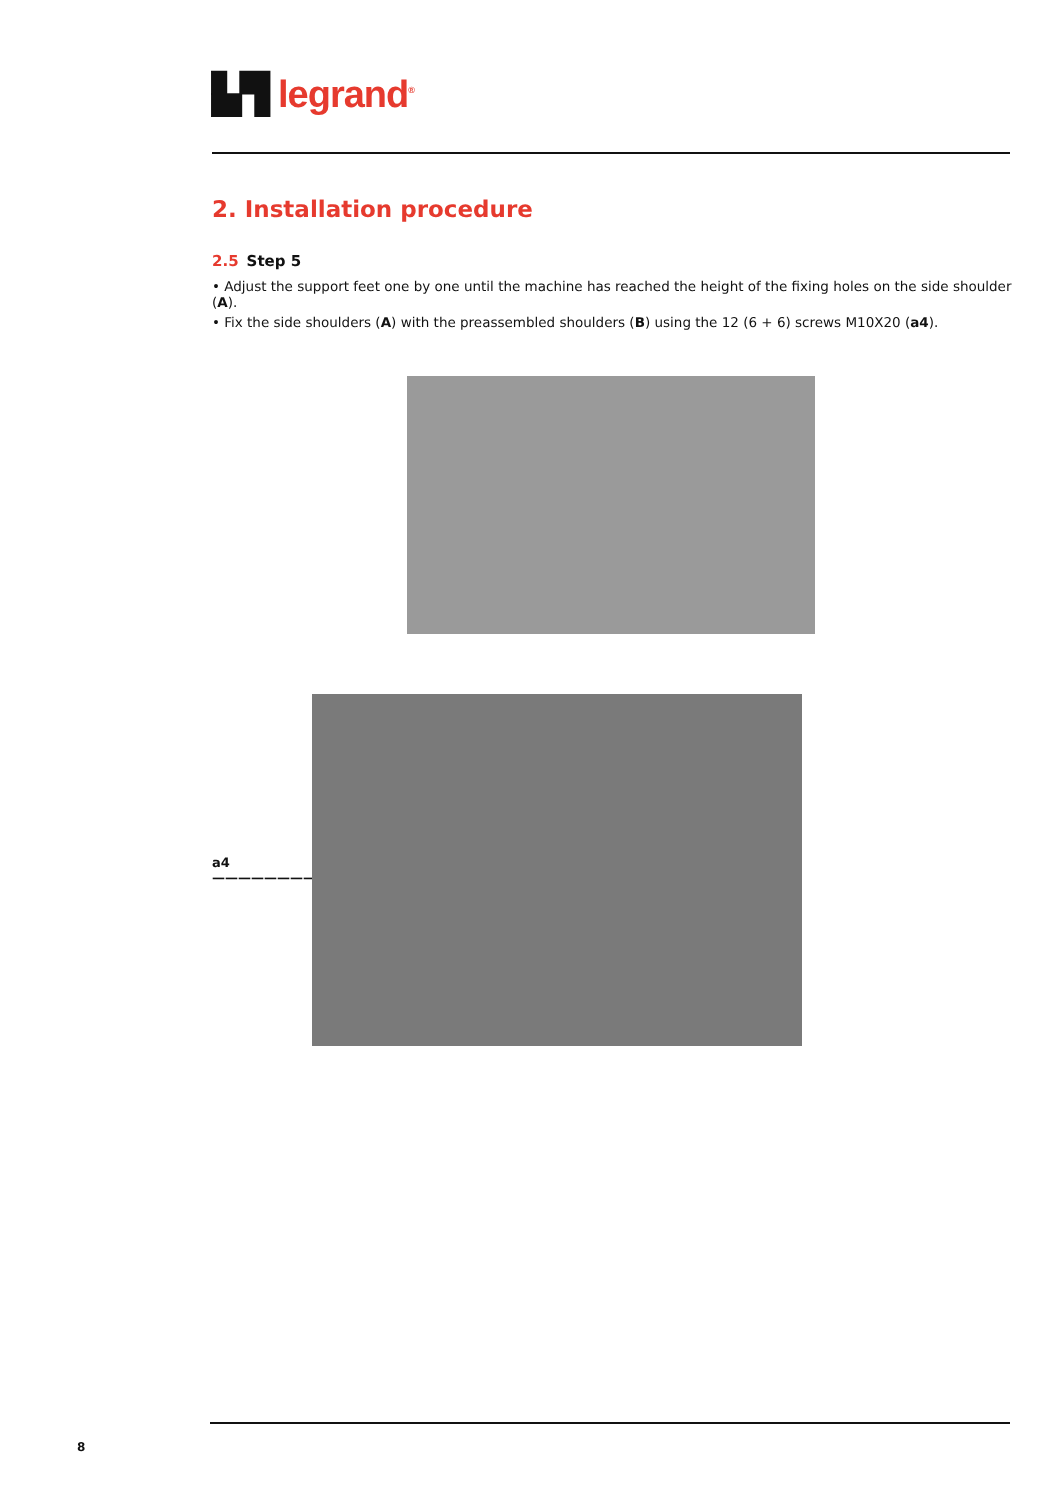▙▜ legrand<sup>®</sup>
2. Installation procedure
2.5 Step 5
• Adjust the support feet one by one until the machine has reached the height of the fixing holes on the side shoulder (A).
• Fix the side shoulders (A) with the preassembled shoulders (B) using the 12 (6 + 6) screws M10X20 (a4).
a4 ———————————
8